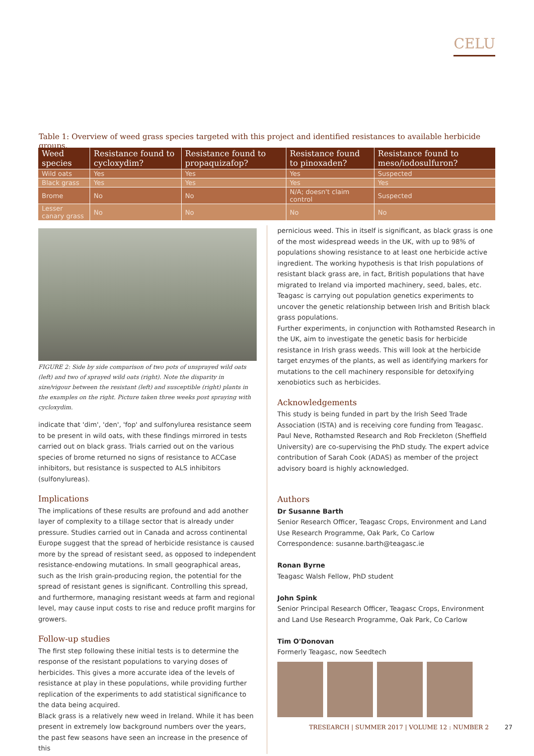CELU
Table 1: Overview of weed grass species targeted with this project and identified resistances to available herbicide groups.
| Weed species | Resistance found to cycloxydim? | Resistance found to propaquizafop? | Resistance found to pinoxaden? | Resistance found to meso/iodosulfuron? |
| --- | --- | --- | --- | --- |
| Wild oats | Yes | Yes | Yes | Suspected |
| Black grass | Yes | Yes | Yes | Yes |
| Brome | No | No | N/A; doesn't claim control | Suspected |
| Lesser canary grass | No | No | No | No |
FIGURE 2: Side by side comparison of two pots of unsprayed wild oats (left) and two of sprayed wild oats (right). Note the disparity in size/vigour between the resistant (left) and susceptible (right) plants in the examples on the right. Picture taken three weeks post spraying with cycloxydim.
indicate that 'dim', 'den', 'fop' and sulfonylurea resistance seem to be present in wild oats, with these findings mirrored in tests carried out on black grass. Trials carried out on the various species of brome returned no signs of resistance to ACCase inhibitors, but resistance is suspected to ALS inhibitors (sulfonylureas).
Implications
The implications of these results are profound and add another layer of complexity to a tillage sector that is already under pressure. Studies carried out in Canada and across continental Europe suggest that the spread of herbicide resistance is caused more by the spread of resistant seed, as opposed to independent resistance-endowing mutations. In small geographical areas, such as the Irish grain-producing region, the potential for the spread of resistant genes is significant. Controlling this spread, and furthermore, managing resistant weeds at farm and regional level, may cause input costs to rise and reduce profit margins for growers.
Follow-up studies
The first step following these initial tests is to determine the response of the resistant populations to varying doses of herbicides. This gives a more accurate idea of the levels of resistance at play in these populations, while providing further replication of the experiments to add statistical significance to the data being acquired.
Black grass is a relatively new weed in Ireland. While it has been present in extremely low background numbers over the years, the past few seasons have seen an increase in the presence of this
pernicious weed. This in itself is significant, as black grass is one of the most widespread weeds in the UK, with up to 98% of populations showing resistance to at least one herbicide active ingredient. The working hypothesis is that Irish populations of resistant black grass are, in fact, British populations that have migrated to Ireland via imported machinery, seed, bales, etc. Teagasc is carrying out population genetics experiments to uncover the genetic relationship between Irish and British black grass populations.
Further experiments, in conjunction with Rothamsted Research in the UK, aim to investigate the genetic basis for herbicide resistance in Irish grass weeds. This will look at the herbicide target enzymes of the plants, as well as identifying markers for mutations to the cell machinery responsible for detoxifying xenobiotics such as herbicides.
Acknowledgements
This study is being funded in part by the Irish Seed Trade Association (ISTA) and is receiving core funding from Teagasc. Paul Neve, Rothamsted Research and Rob Freckleton (Sheffield University) are co-supervising the PhD study. The expert advice contribution of Sarah Cook (ADAS) as member of the project advisory board is highly acknowledged.
Authors
Dr Susanne Barth
Senior Research Officer, Teagasc Crops, Environment and Land Use Research Programme, Oak Park, Co Carlow
Correspondence: susanne.barth@teagasc.ie
Ronan Byrne
Teagasc Walsh Fellow, PhD student
John Spink
Senior Principal Research Officer, Teagasc Crops, Environment and Land Use Research Programme, Oak Park, Co Carlow
Tim O'Donovan
Formerly Teagasc, now Seedtech
TRESEARCH | SUMMER 2017 | VOLUME 12 : NUMBER 2 27